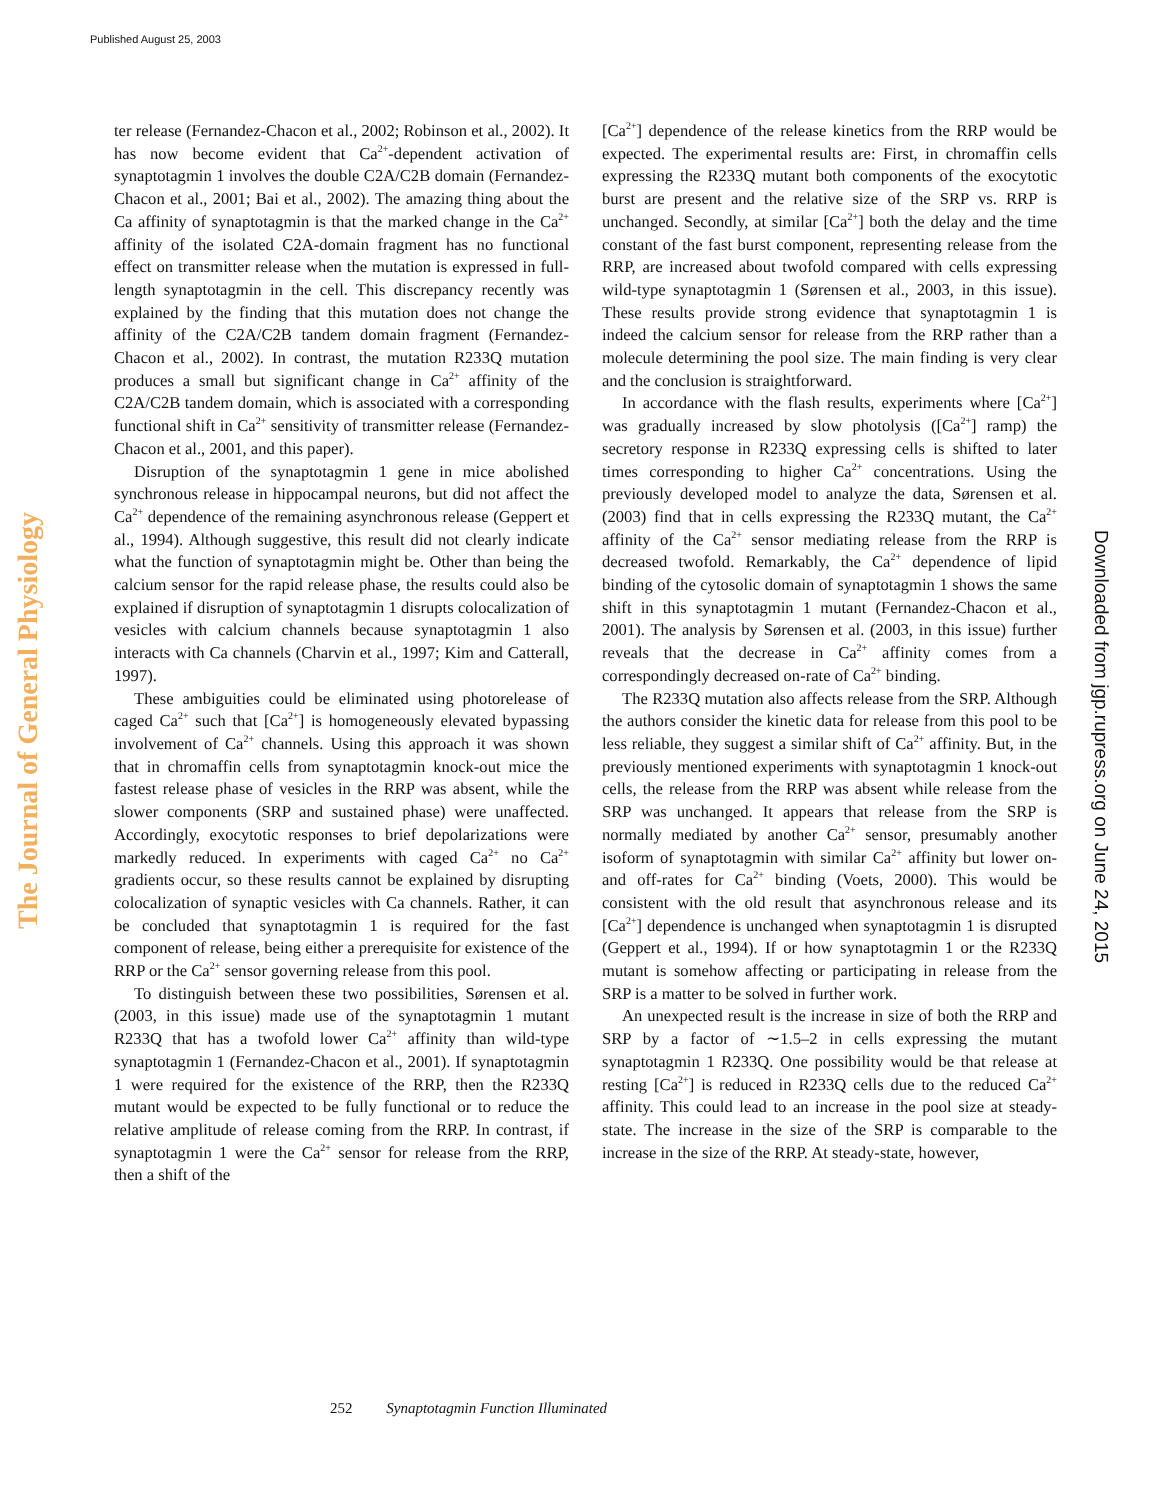Published August 25, 2003
The Journal of General Physiology
ter release (Fernandez-Chacon et al., 2002; Robinson et al., 2002). It has now become evident that Ca<sup>2+</sup>-dependent activation of synaptotagmin 1 involves the double C2A/C2B domain (Fernandez-Chacon et al., 2001; Bai et al., 2002). The amazing thing about the Ca affinity of synaptotagmin is that the marked change in the Ca<sup>2+</sup> affinity of the isolated C2A-domain fragment has no functional effect on transmitter release when the mutation is expressed in full-length synaptotagmin in the cell. This discrepancy recently was explained by the finding that this mutation does not change the affinity of the C2A/C2B tandem domain fragment (Fernandez-Chacon et al., 2002). In contrast, the mutation R233Q mutation produces a small but significant change in Ca<sup>2+</sup> affinity of the C2A/C2B tandem domain, which is associated with a corresponding functional shift in Ca<sup>2+</sup> sensitivity of transmitter release (Fernandez-Chacon et al., 2001, and this paper).
Disruption of the synaptotagmin 1 gene in mice abolished synchronous release in hippocampal neurons, but did not affect the Ca<sup>2+</sup> dependence of the remaining asynchronous release (Geppert et al., 1994). Although suggestive, this result did not clearly indicate what the function of synaptotagmin might be. Other than being the calcium sensor for the rapid release phase, the results could also be explained if disruption of synaptotagmin 1 disrupts colocalization of vesicles with calcium channels because synaptotagmin 1 also interacts with Ca channels (Charvin et al., 1997; Kim and Catterall, 1997).
These ambiguities could be eliminated using photorelease of caged Ca<sup>2+</sup> such that [Ca<sup>2+</sup>] is homogeneously elevated bypassing involvement of Ca<sup>2+</sup> channels. Using this approach it was shown that in chromaffin cells from synaptotagmin knock-out mice the fastest release phase of vesicles in the RRP was absent, while the slower components (SRP and sustained phase) were unaffected. Accordingly, exocytotic responses to brief depolarizations were markedly reduced. In experiments with caged Ca<sup>2+</sup> no Ca<sup>2+</sup> gradients occur, so these results cannot be explained by disrupting colocalization of synaptic vesicles with Ca channels. Rather, it can be concluded that synaptotagmin 1 is required for the fast component of release, being either a prerequisite for existence of the RRP or the Ca<sup>2+</sup> sensor governing release from this pool.
To distinguish between these two possibilities, Sørensen et al. (2003, in this issue) made use of the synaptotagmin 1 mutant R233Q that has a twofold lower Ca<sup>2+</sup> affinity than wild-type synaptotagmin 1 (Fernandez-Chacon et al., 2001). If synaptotagmin 1 were required for the existence of the RRP, then the R233Q mutant would be expected to be fully functional or to reduce the relative amplitude of release coming from the RRP. In contrast, if synaptotagmin 1 were the Ca<sup>2+</sup> sensor for release from the RRP, then a shift of the
[Ca<sup>2+</sup>] dependence of the release kinetics from the RRP would be expected. The experimental results are: First, in chromaffin cells expressing the R233Q mutant both components of the exocytotic burst are present and the relative size of the SRP vs. RRP is unchanged. Secondly, at similar [Ca<sup>2+</sup>] both the delay and the time constant of the fast burst component, representing release from the RRP, are increased about twofold compared with cells expressing wild-type synaptotagmin 1 (Sørensen et al., 2003, in this issue). These results provide strong evidence that synaptotagmin 1 is indeed the calcium sensor for release from the RRP rather than a molecule determining the pool size. The main finding is very clear and the conclusion is straightforward.
In accordance with the flash results, experiments where [Ca<sup>2+</sup>] was gradually increased by slow photolysis ([Ca<sup>2+</sup>] ramp) the secretory response in R233Q expressing cells is shifted to later times corresponding to higher Ca<sup>2+</sup> concentrations. Using the previously developed model to analyze the data, Sørensen et al. (2003) find that in cells expressing the R233Q mutant, the Ca<sup>2+</sup> affinity of the Ca<sup>2+</sup> sensor mediating release from the RRP is decreased twofold. Remarkably, the Ca<sup>2+</sup> dependence of lipid binding of the cytosolic domain of synaptotagmin 1 shows the same shift in this synaptotagmin 1 mutant (Fernandez-Chacon et al., 2001). The analysis by Sørensen et al. (2003, in this issue) further reveals that the decrease in Ca<sup>2+</sup> affinity comes from a correspondingly decreased on-rate of Ca<sup>2+</sup> binding.
The R233Q mutation also affects release from the SRP. Although the authors consider the kinetic data for release from this pool to be less reliable, they suggest a similar shift of Ca<sup>2+</sup> affinity. But, in the previously mentioned experiments with synaptotagmin 1 knock-out cells, the release from the RRP was absent while release from the SRP was unchanged. It appears that release from the SRP is normally mediated by another Ca<sup>2+</sup> sensor, presumably another isoform of synaptotagmin with similar Ca<sup>2+</sup> affinity but lower on- and off-rates for Ca<sup>2+</sup> binding (Voets, 2000). This would be consistent with the old result that asynchronous release and its [Ca<sup>2+</sup>] dependence is unchanged when synaptotagmin 1 is disrupted (Geppert et al., 1994). If or how synaptotagmin 1 or the R233Q mutant is somehow affecting or participating in release from the SRP is a matter to be solved in further work.
An unexpected result is the increase in size of both the RRP and SRP by a factor of ∼1.5–2 in cells expressing the mutant synaptotagmin 1 R233Q. One possibility would be that release at resting [Ca<sup>2+</sup>] is reduced in R233Q cells due to the reduced Ca<sup>2+</sup> affinity. This could lead to an increase in the pool size at steady-state. The increase in the size of the SRP is comparable to the increase in the size of the RRP. At steady-state, however,
Downloaded from jgp.rupress.org on June 24, 2015
252 Synaptotagmin Function Illuminated